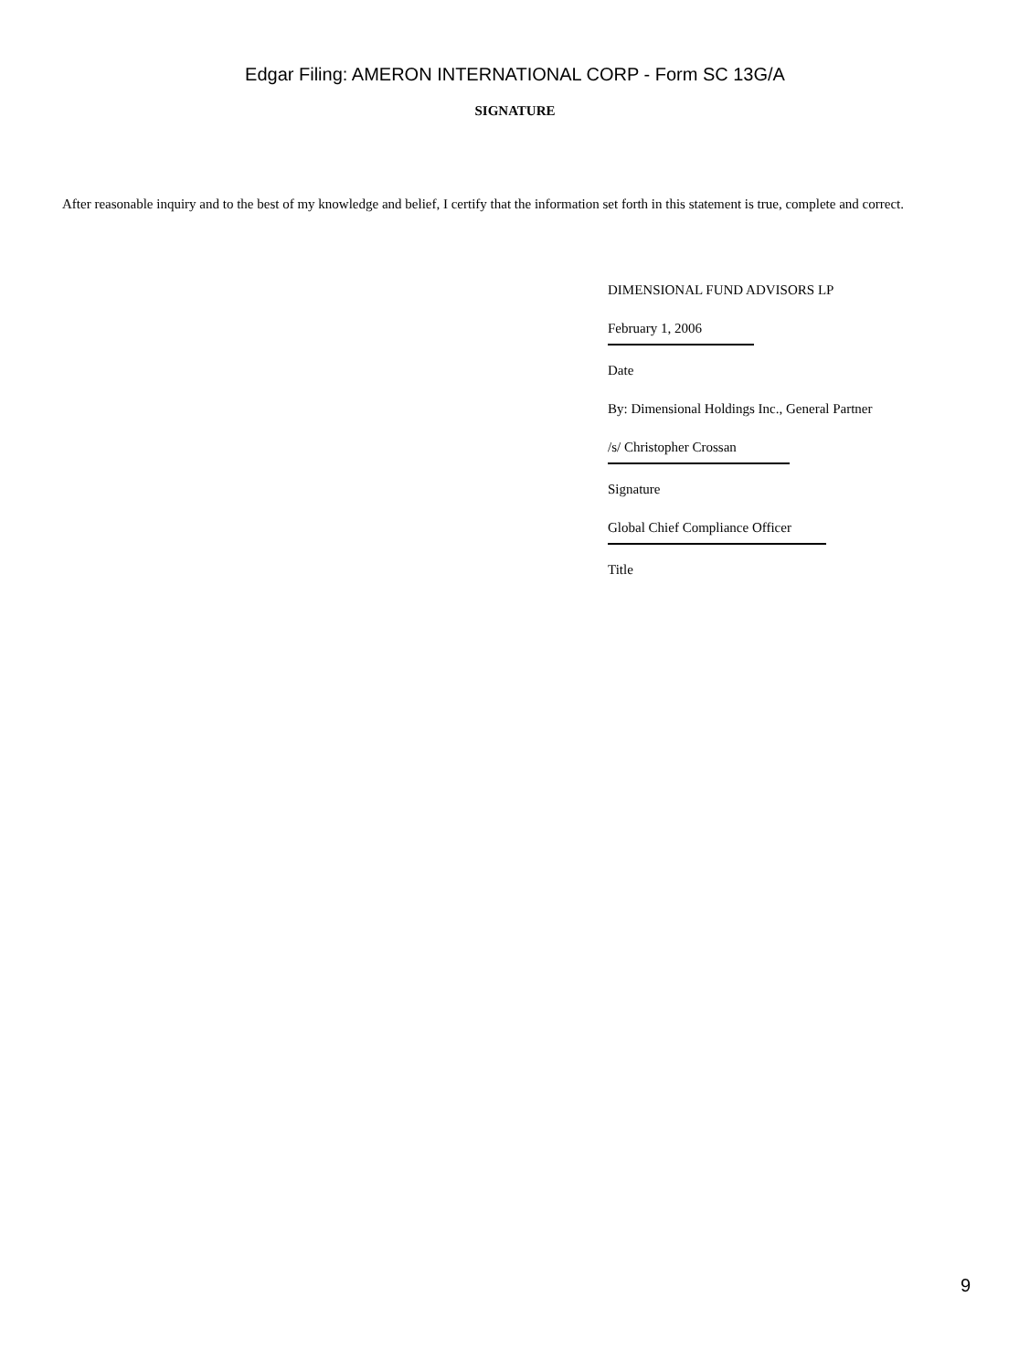Edgar Filing: AMERON INTERNATIONAL CORP - Form SC 13G/A
SIGNATURE
After reasonable inquiry and to the best of my knowledge and belief, I certify that the information set forth in this statement is true, complete and correct.
DIMENSIONAL FUND ADVISORS LP
February 1, 2006
Date
By: Dimensional Holdings Inc., General Partner
/s/ Christopher Crossan
Signature
Global Chief Compliance Officer
Title
9